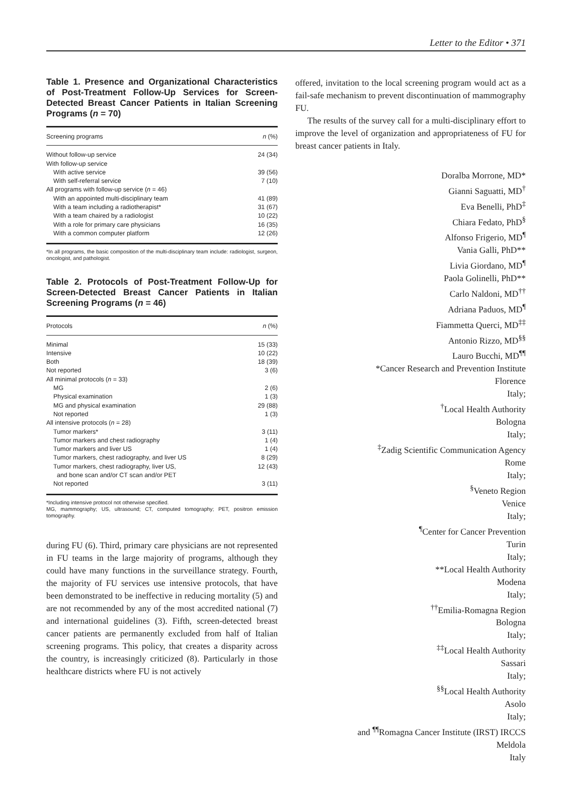Letter to the Editor • 371
Table 1. Presence and Organizational Characteristics of Post-Treatment Follow-Up Services for Screen-Detected Breast Cancer Patients in Italian Screening Programs (n = 70)
| Screening programs | n (%) |
| --- | --- |
| Without follow-up service | 24 (34) |
| With follow-up service | |
| With active service | 39 (56) |
| With self-referral service | 7 (10) |
| All programs with follow-up service ( n = 46) | |
| With an appointed multi-disciplinary team | 41 (89) |
| With a team including a radiotherapist* | 31 (67) |
| With a team chaired by a radiologist | 10 (22) |
| With a role for primary care physicians | 16 (35) |
| With a common computer platform | 12 (26) |
*In all programs, the basic composition of the multi-disciplinary team include: radiologist, surgeon, oncologist, and pathologist.
Table 2. Protocols of Post-Treatment Follow-Up for Screen-Detected Breast Cancer Patients in Italian Screening Programs (n = 46)
| Protocols | n (%) |
| --- | --- |
| Minimal | 15 (33) |
| Intensive | 10 (22) |
| Both | 18 (39) |
| Not reported | 3 (6) |
| All minimal protocols ( n = 33) | |
| MG | 2 (6) |
| Physical examination | 1 (3) |
| MG and physical examination | 29 (88) |
| Not reported | 1 (3) |
| All intensive protocols ( n = 28) | |
| Tumor markers* | 3 (11) |
| Tumor markers and chest radiography | 1 (4) |
| Tumor markers and liver US | 1 (4) |
| Tumor markers, chest radiography, and liver US | 8 (29) |
| Tumor markers, chest radiography, liver US, and bone scan and/or CT scan and/or PET | 12 (43) |
| Not reported | 3 (11) |
*Including intensive protocol not otherwise specified.
MG, mammography; US, ultrasound; CT, computed tomography; PET, positron emission tomography.
during FU (6). Third, primary care physicians are not represented in FU teams in the large majority of programs, although they could have many functions in the surveillance strategy. Fourth, the majority of FU services use intensive protocols, that have been demonstrated to be ineffective in reducing mortality (5) and are not recommended by any of the most accredited national (7) and international guidelines (3). Fifth, screen-detected breast cancer patients are permanently excluded from half of Italian screening programs. This policy, that creates a disparity across the country, is increasingly criticized (8). Particularly in those healthcare districts where FU is not actively
offered, invitation to the local screening program would act as a fail-safe mechanism to prevent discontinuation of mammography FU.
The results of the survey call for a multi-disciplinary effort to improve the level of organization and appropriateness of FU for breast cancer patients in Italy.
Doralba Morrone, MD*
Gianni Saguatti, MD<sup>†</sup>
Eva Benelli, PhD<sup>‡</sup>
Chiara Fedato, PhD<sup>§</sup>
Alfonso Frigerio, MD<sup>¶</sup>
Vania Galli, PhD**
Livia Giordano, MD<sup>¶</sup>
Paola Golinelli, PhD**
Carlo Naldoni, MD<sup>††</sup>
Adriana Paduos, MD<sup>¶</sup>
Fiammetta Querci, MD<sup>‡‡</sup>
Antonio Rizzo, MD<sup>§§</sup>
Lauro Bucchi, MD<sup>¶¶</sup>
*Cancer Research and Prevention Institute
Florence
Italy;
<sup>†</sup> Local Health Authority
Bologna
Italy;
<sup>‡</sup> Zadig Scientific Communication Agency
Rome
Italy;
<sup>§</sup> Veneto Region
Venice
Italy;
<sup>¶</sup> Center for Cancer Prevention
Turin
Italy;
**Local Health Authority
Modena
Italy;
<sup>††</sup> Emilia-Romagna Region
Bologna
Italy;
<sup>‡‡</sup> Local Health Authority
Sassari
Italy;
<sup>§§</sup> Local Health Authority
Asolo
Italy;
and <sup>¶¶</sup>Romagna Cancer Institute (IRST) IRCCS
Meldola
Italy